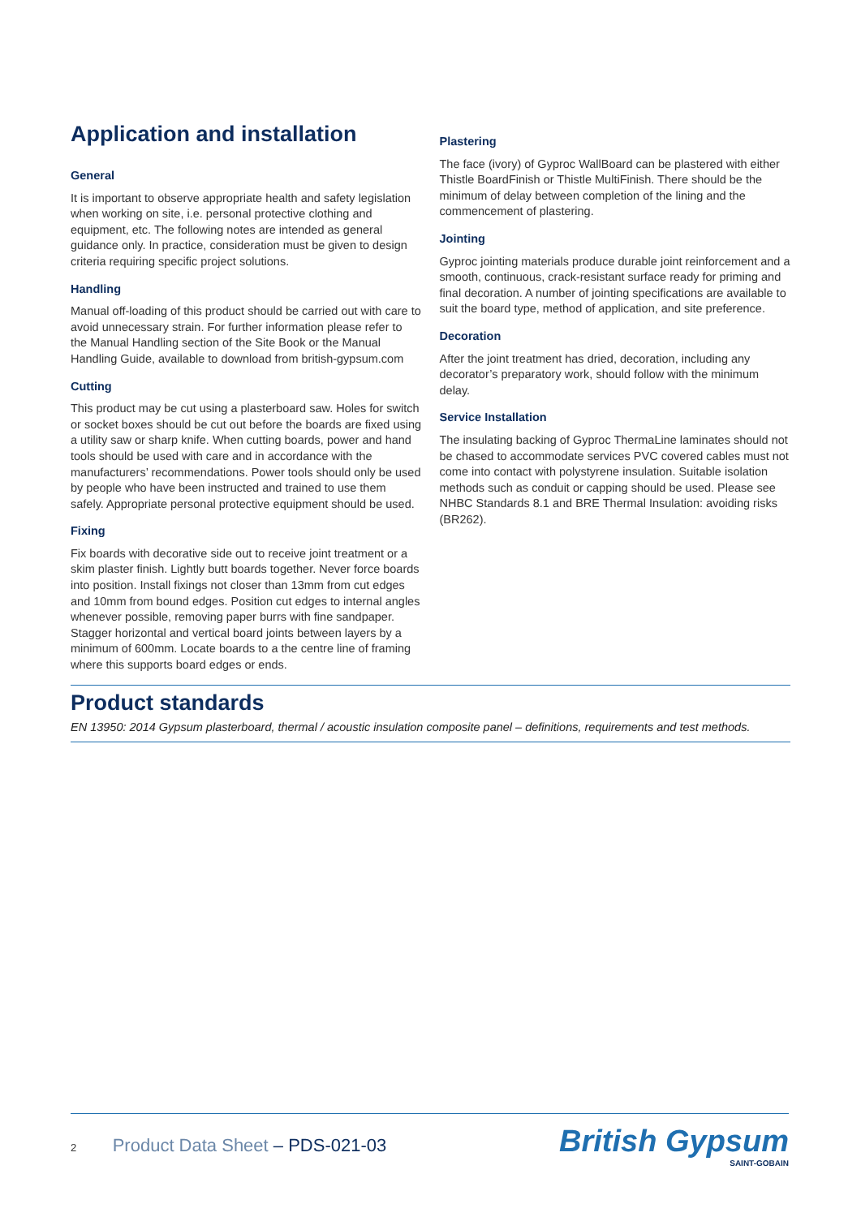Application and installation
General
It is important to observe appropriate health and safety legislation when working on site, i.e. personal protective clothing and equipment, etc. The following notes are intended as general guidance only. In practice, consideration must be given to design criteria requiring specific project solutions.
Handling
Manual off-loading of this product should be carried out with care to avoid unnecessary strain. For further information please refer to the Manual Handling section of the Site Book or the Manual Handling Guide, available to download from british-gypsum.com
Cutting
This product may be cut using a plasterboard saw. Holes for switch or socket boxes should be cut out before the boards are fixed using a utility saw or sharp knife. When cutting boards, power and hand tools should be used with care and in accordance with the manufacturers’ recommendations. Power tools should only be used by people who have been instructed and trained to use them safely. Appropriate personal protective equipment should be used.
Fixing
Fix boards with decorative side out to receive joint treatment or a skim plaster finish. Lightly butt boards together. Never force boards into position. Install fixings not closer than 13mm from cut edges and 10mm from bound edges. Position cut edges to internal angles whenever possible, removing paper burrs with fine sandpaper. Stagger horizontal and vertical board joints between layers by a minimum of 600mm. Locate boards to a the centre line of framing where this supports board edges or ends.
Plastering
The face (ivory) of Gyproc WallBoard can be plastered with either Thistle BoardFinish or Thistle MultiFinish. There should be the minimum of delay between completion of the lining and the commencement of plastering.
Jointing
Gyproc jointing materials produce durable joint reinforcement and a smooth, continuous, crack-resistant surface ready for priming and final decoration. A number of jointing specifications are available to suit the board type, method of application, and site preference.
Decoration
After the joint treatment has dried, decoration, including any decorator’s preparatory work, should follow with the minimum delay.
Service Installation
The insulating backing of Gyproc ThermaLine laminates should not be chased to accommodate services PVC covered cables must not come into contact with polystyrene insulation. Suitable isolation methods such as conduit or capping should be used. Please see NHBC Standards 8.1 and BRE Thermal Insulation: avoiding risks (BR262).
Product standards
EN 13950: 2014 Gypsum plasterboard, thermal / acoustic insulation composite panel – definitions, requirements and test methods.
2 Product Data Sheet – PDS-021-03
British Gypsum
SAINT-GOBAIN